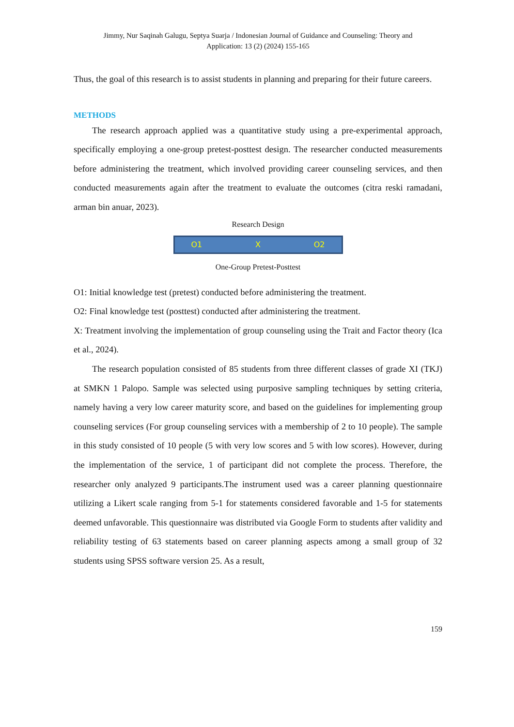Jimmy, Nur Saqinah Galugu, Septya Suarja / Indonesian Journal of Guidance and Counseling: Theory and
Application: 13 (2) (2024) 155-165
Thus, the goal of this research is to assist students in planning and preparing for their future careers.
METHODS
The research approach applied was a quantitative study using a pre-experimental approach, specifically employing a one-group pretest-posttest design. The researcher conducted measurements before administering the treatment, which involved providing career counseling services, and then conducted measurements again after the treatment to evaluate the outcomes (citra reski ramadani, arman bin anuar, 2023).
Research Design
O1 X O2
One-Group Pretest-Posttest
O1: Initial knowledge test (pretest) conducted before administering the treatment.
O2: Final knowledge test (posttest) conducted after administering the treatment.
X: Treatment involving the implementation of group counseling using the Trait and Factor theory (Ica et al., 2024).
The research population consisted of 85 students from three different classes of grade XI (TKJ) at SMKN 1 Palopo. Sample was selected using purposive sampling techniques by setting criteria, namely having a very low career maturity score, and based on the guidelines for implementing group counseling services (For group counseling services with a membership of 2 to 10 people). The sample in this study consisted of 10 people (5 with very low scores and 5 with low scores). However, during the implementation of the service, 1 of participant did not complete the process. Therefore, the researcher only analyzed 9 participants.The instrument used was a career planning questionnaire utilizing a Likert scale ranging from 5-1 for statements considered favorable and 1-5 for statements deemed unfavorable. This questionnaire was distributed via Google Form to students after validity and reliability testing of 63 statements based on career planning aspects among a small group of 32 students using SPSS software version 25. As a result,
159